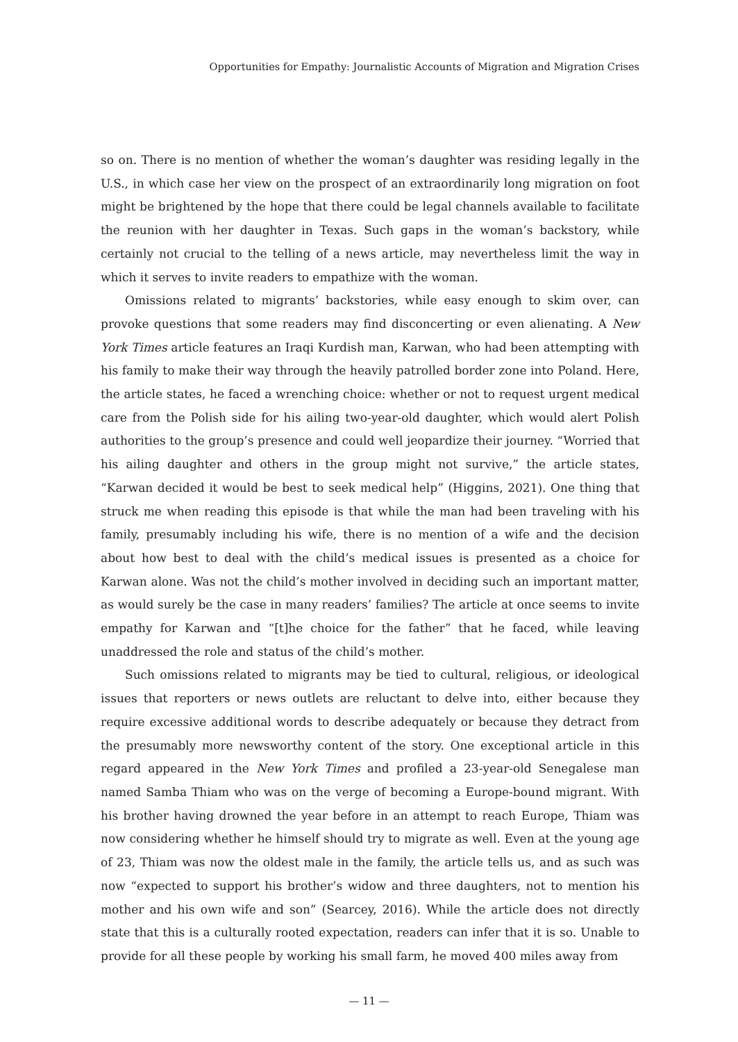Opportunities for Empathy: Journalistic Accounts of Migration and Migration Crises
so on. There is no mention of whether the woman’s daughter was residing legally in the U.S., in which case her view on the prospect of an extraordinarily long migration on foot might be brightened by the hope that there could be legal channels available to facilitate the reunion with her daughter in Texas. Such gaps in the woman’s backstory, while certainly not crucial to the telling of a news article, may nevertheless limit the way in which it serves to invite readers to empathize with the woman.
Omissions related to migrants’ backstories, while easy enough to skim over, can provoke questions that some readers may find disconcerting or even alienating. A New York Times article features an Iraqi Kurdish man, Karwan, who had been attempting with his family to make their way through the heavily patrolled border zone into Poland. Here, the article states, he faced a wrenching choice: whether or not to request urgent medical care from the Polish side for his ailing two-year-old daughter, which would alert Polish authorities to the group’s presence and could well jeopardize their journey. “Worried that his ailing daughter and others in the group might not survive,” the article states, “Karwan decided it would be best to seek medical help” (Higgins, 2021). One thing that struck me when reading this episode is that while the man had been traveling with his family, presumably including his wife, there is no mention of a wife and the decision about how best to deal with the child’s medical issues is presented as a choice for Karwan alone. Was not the child’s mother involved in deciding such an important matter, as would surely be the case in many readers’ families? The article at once seems to invite empathy for Karwan and “[t]he choice for the father” that he faced, while leaving unaddressed the role and status of the child’s mother.
Such omissions related to migrants may be tied to cultural, religious, or ideological issues that reporters or news outlets are reluctant to delve into, either because they require excessive additional words to describe adequately or because they detract from the presumably more newsworthy content of the story. One exceptional article in this regard appeared in the New York Times and profiled a 23-year-old Senegalese man named Samba Thiam who was on the verge of becoming a Europe-bound migrant. With his brother having drowned the year before in an attempt to reach Europe, Thiam was now considering whether he himself should try to migrate as well. Even at the young age of 23, Thiam was now the oldest male in the family, the article tells us, and as such was now “expected to support his brother’s widow and three daughters, not to mention his mother and his own wife and son” (Searcey, 2016). While the article does not directly state that this is a culturally rooted expectation, readers can infer that it is so. Unable to provide for all these people by working his small farm, he moved 400 miles away from
— 11 —